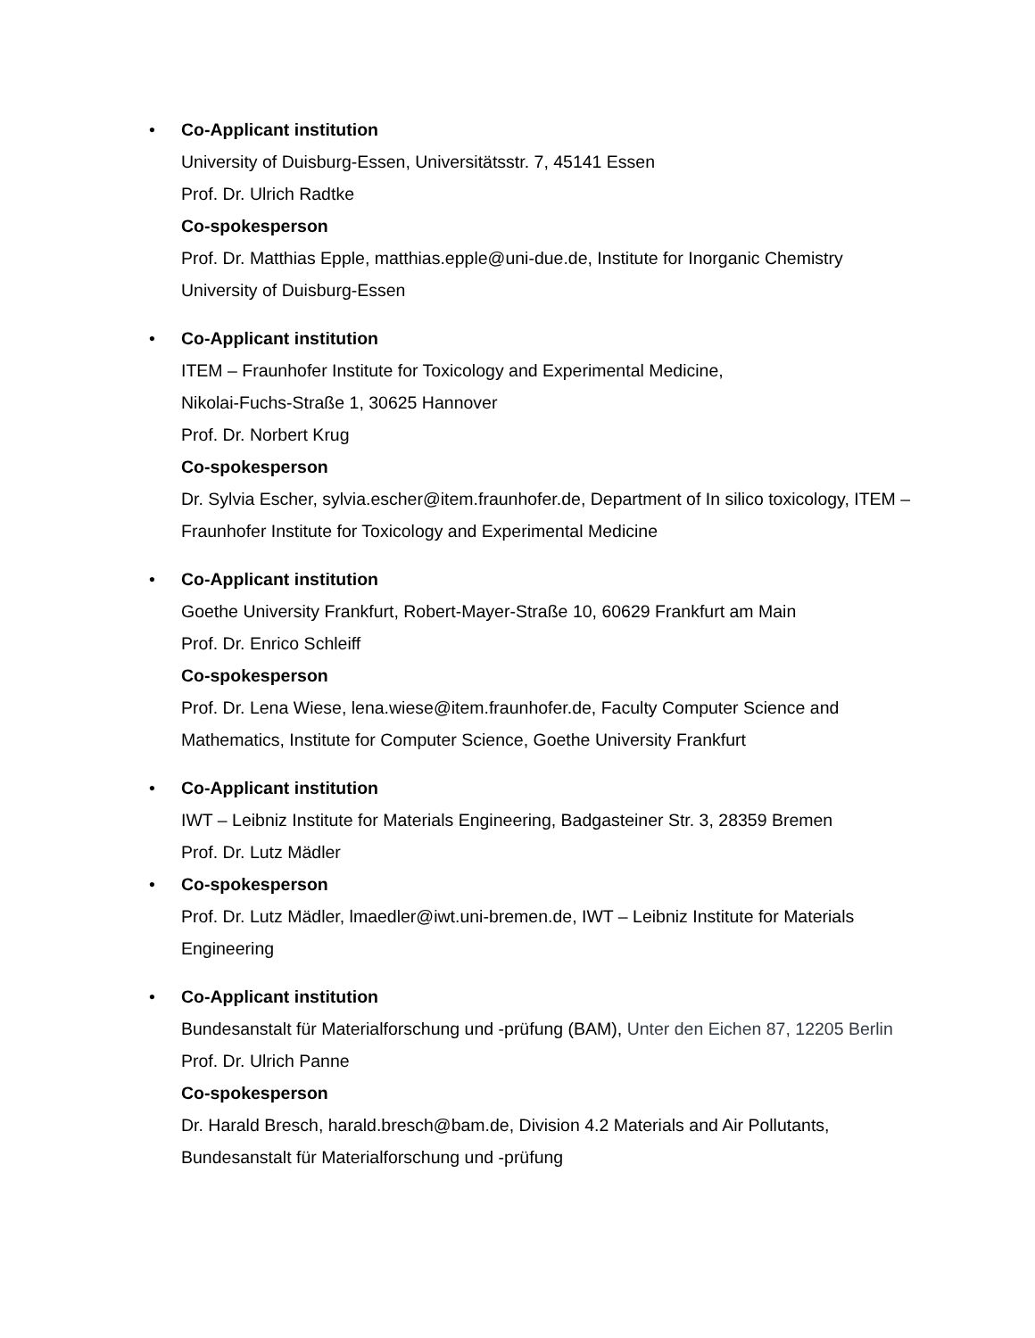• Co-Applicant institution
University of Duisburg-Essen, Universitätsstr. 7, 45141 Essen
Prof. Dr. Ulrich Radtke
Co-spokesperson
Prof. Dr. Matthias Epple, matthias.epple@uni-due.de, Institute for Inorganic Chemistry University of Duisburg-Essen
• Co-Applicant institution
ITEM – Fraunhofer Institute for Toxicology and Experimental Medicine,
Nikolai-Fuchs-Straße 1, 30625 Hannover
Prof. Dr. Norbert Krug
Co-spokesperson
Dr. Sylvia Escher, sylvia.escher@item.fraunhofer.de, Department of In silico toxicology, ITEM – Fraunhofer Institute for Toxicology and Experimental Medicine
• Co-Applicant institution
Goethe University Frankfurt, Robert-Mayer-Straße 10, 60629 Frankfurt am Main
Prof. Dr. Enrico Schleiff
Co-spokesperson
Prof. Dr. Lena Wiese, lena.wiese@item.fraunhofer.de, Faculty Computer Science and Mathematics, Institute for Computer Science, Goethe University Frankfurt
• Co-Applicant institution
IWT – Leibniz Institute for Materials Engineering, Badgasteiner Str. 3, 28359 Bremen
Prof. Dr. Lutz Mädler
• Co-spokesperson
Prof. Dr. Lutz Mädler, lmaedler@iwt.uni-bremen.de, IWT – Leibniz Institute for Materials Engineering
• Co-Applicant institution
Bundesanstalt für Materialforschung und -prüfung (BAM), Unter den Eichen 87, 12205 Berlin
Prof. Dr. Ulrich Panne
Co-spokesperson
Dr. Harald Bresch, harald.bresch@bam.de, Division 4.2 Materials and Air Pollutants, Bundesanstalt für Materialforschung und -prüfung